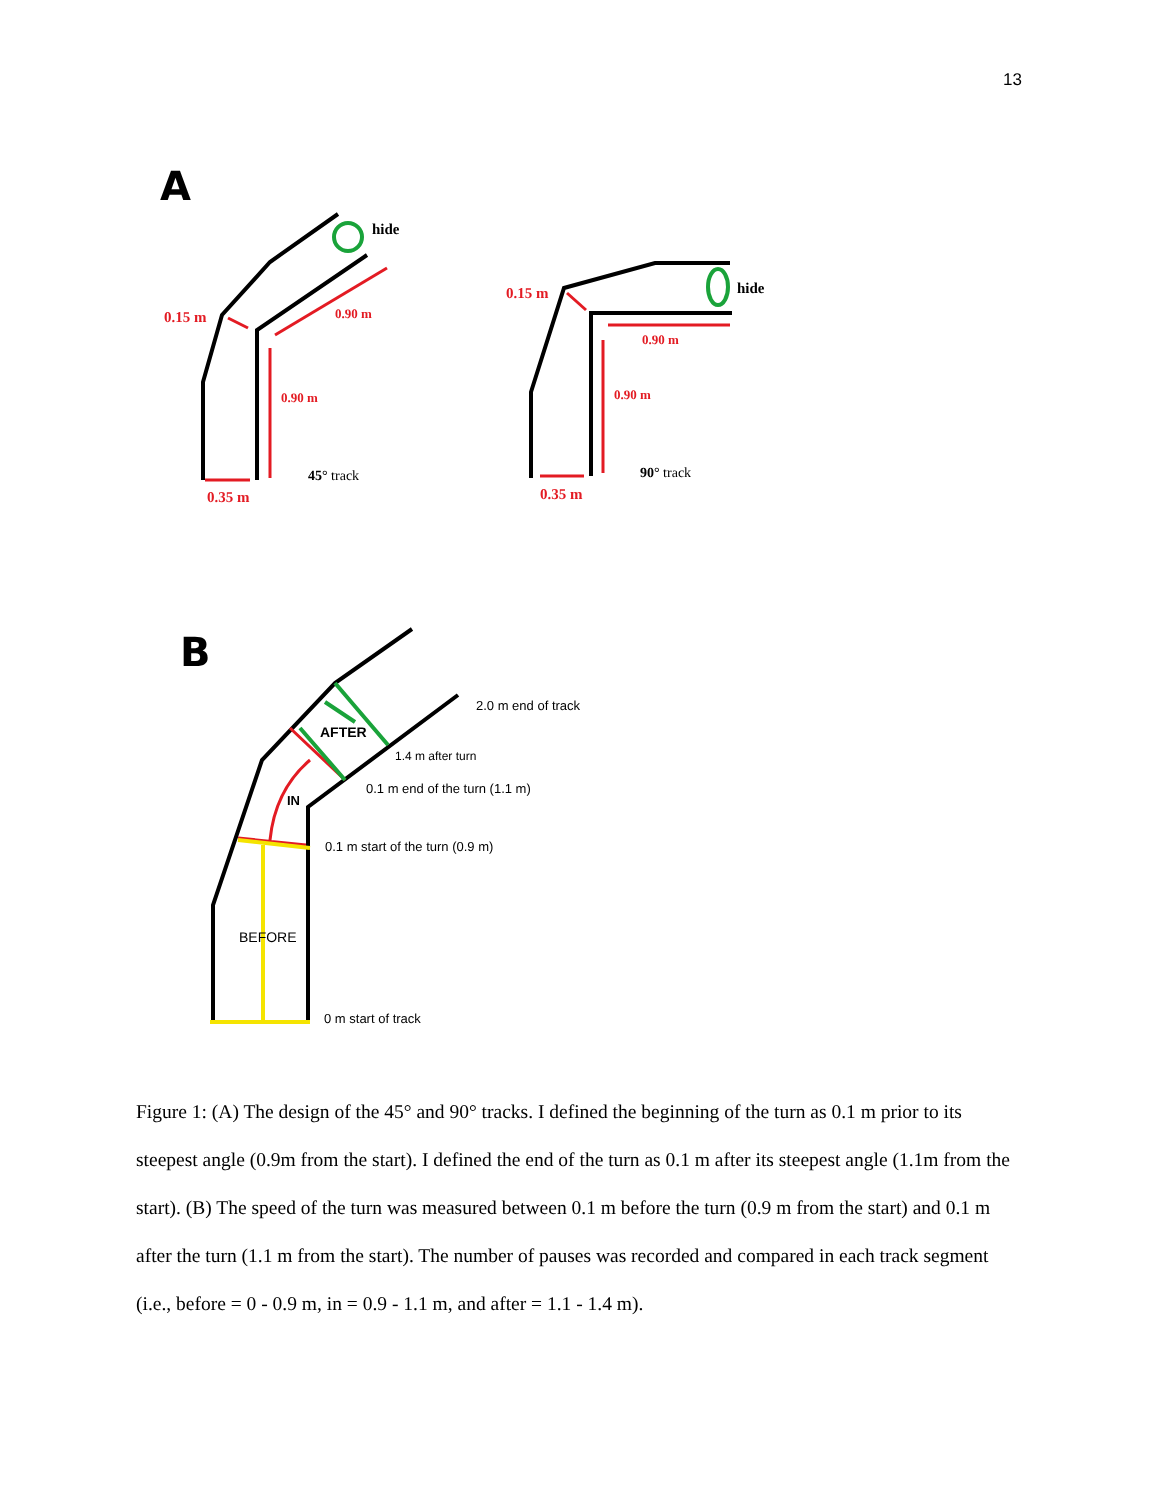13
A
0.15 m
0.90 m
0.90 m
0.35 m
0.15 m
0.90 m
0.90 m
0.35 m
hide
hide
45° track
90° track
B
2.0 m end of track
AFTER
1.4 m after turn
0.1 m end of the turn (1.1 m)
IN
0.1 m start of the turn (0.9 m)
BEFORE
0 m start of track
Figure 1: (A) The design of the 45° and 90° tracks. I defined the beginning of the turn as 0.1 m prior to its steepest angle (0.9m from the start). I defined the end of the turn as 0.1 m after its steepest angle (1.1m from the start). (B) The speed of the turn was measured between 0.1 m before the turn (0.9 m from the start) and 0.1 m after the turn (1.1 m from the start). The number of pauses was recorded and compared in each track segment (i.e., before = 0 - 0.9 m, in = 0.9 - 1.1 m, and after = 1.1 - 1.4 m).